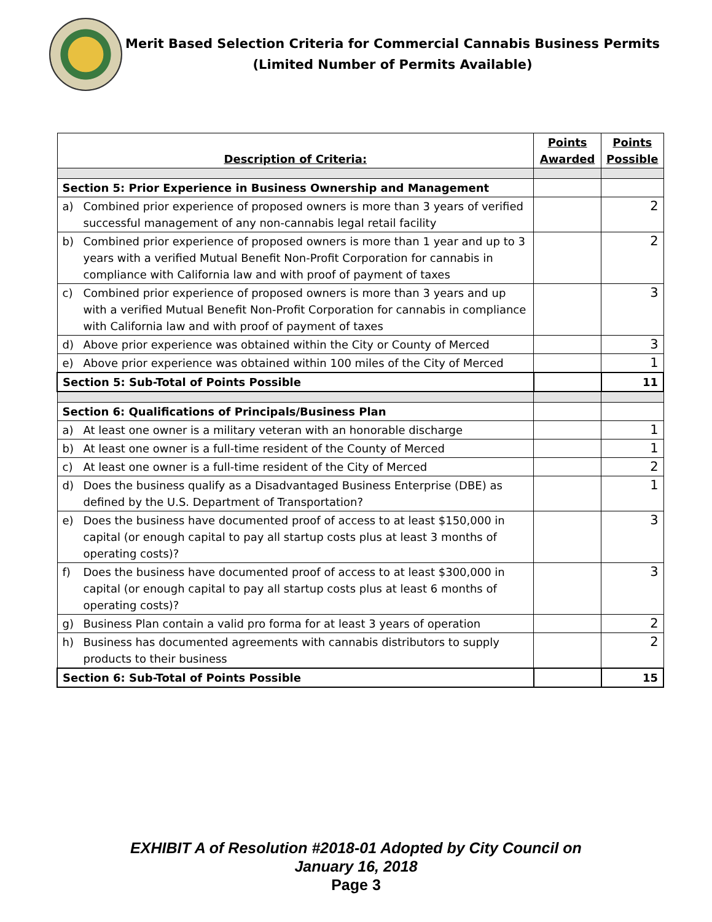Merit Based Selection Criteria for Commercial Cannabis Business Permits
(Limited Number of Permits Available)
| Description of Criteria: | Points Awarded | Points Possible |
| --- | --- | --- |
| Section 5: Prior Experience in Business Ownership and Management | | |
| a) Combined prior experience of proposed owners is more than 3 years of verified successful management of any non-cannabis legal retail facility | | 2 |
| b) Combined prior experience of proposed owners is more than 1 year and up to 3 years with a verified Mutual Benefit Non-Profit Corporation for cannabis in compliance with California law and with proof of payment of taxes | | 2 |
| c) Combined prior experience of proposed owners is more than 3 years and up with a verified Mutual Benefit Non-Profit Corporation for cannabis in compliance with California law and with proof of payment of taxes | | 3 |
| d) Above prior experience was obtained within the City or County of Merced | | 3 |
| e) Above prior experience was obtained within 100 miles of the City of Merced | | 1 |
| Section 5: Sub-Total of Points Possible | | 11 |
| Section 6: Qualifications of Principals/Business Plan | | |
| a) At least one owner is a military veteran with an honorable discharge | | 1 |
| b) At least one owner is a full-time resident of the County of Merced | | 1 |
| c) At least one owner is a full-time resident of the City of Merced | | 2 |
| d) Does the business qualify as a Disadvantaged Business Enterprise (DBE) as defined by the U.S. Department of Transportation? | | 1 |
| e) Does the business have documented proof of access to at least $150,000 in capital (or enough capital to pay all startup costs plus at least 3 months of operating costs)? | | 3 |
| f) Does the business have documented proof of access to at least $300,000 in capital (or enough capital to pay all startup costs plus at least 6 months of operating costs)? | | 3 |
| g) Business Plan contain a valid pro forma for at least 3 years of operation | | 2 |
| h) Business has documented agreements with cannabis distributors to supply products to their business | | 2 |
| Section 6: Sub-Total of Points Possible | | 15 |
EXHIBIT A of Resolution #2018-01 Adopted by City Council on
January 16, 2018
Page 3